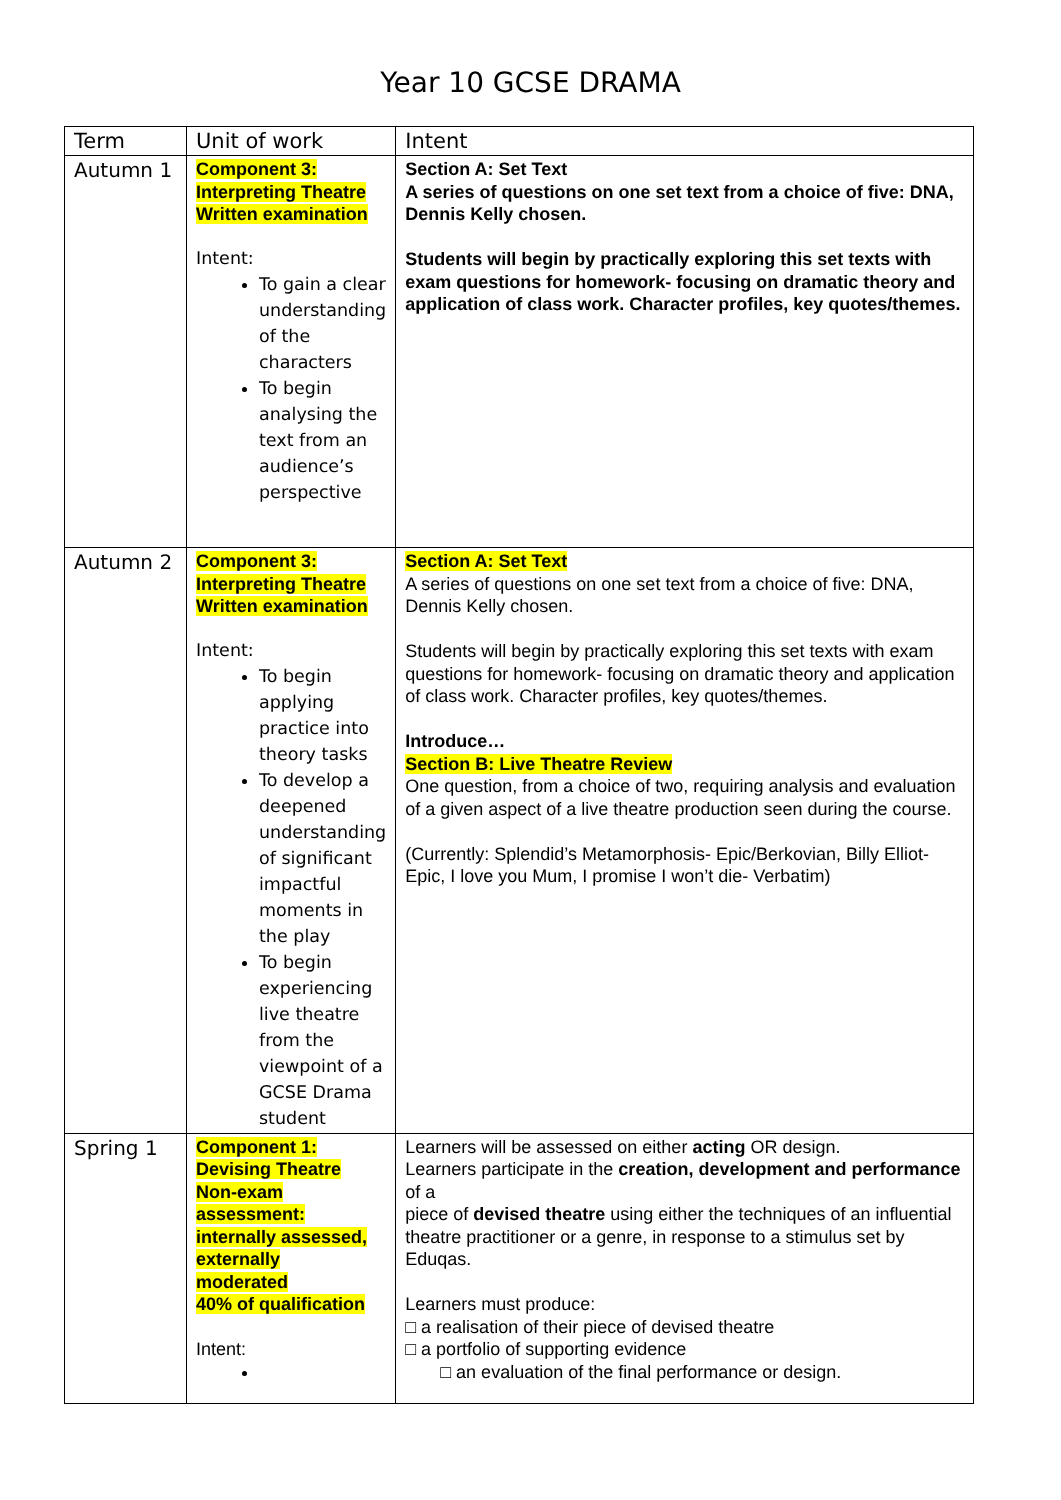Year 10 GCSE DRAMA
| Term | Unit of work | Intent |
| --- | --- | --- |
| Autumn 1 | Component 3: Interpreting Theatre Written examination Intent: To gain a clear understanding of the characters To begin analysing the text from an audience’s perspective | Section A: Set Text A series of questions on one set text from a choice of five: DNA, Dennis Kelly chosen. Students will begin by practically exploring this set texts with exam questions for homework- focusing on dramatic theory and application of class work. Character profiles, key quotes/themes. |
| Autumn 2 | Component 3: Interpreting Theatre Written examination Intent: To begin applying practice into theory tasks To develop a deepened understanding of significant impactful moments in the play To begin experiencing live theatre from the viewpoint of a GCSE Drama student | Section A: Set Text A series of questions on one set text from a choice of five: DNA, Dennis Kelly chosen. Students will begin by practically exploring this set texts with exam questions for homework- focusing on dramatic theory and application of class work. Character profiles, key quotes/themes. Introduce… Section B: Live Theatre Review One question, from a choice of two, requiring analysis and evaluation of a given aspect of a live theatre production seen during the course. (Currently: Splendid’s Metamorphosis- Epic/Berkovian, Billy Elliot- Epic, I love you Mum, I promise I won’t die- Verbatim) |
| Spring 1 | Component 1: Devising Theatre Non-exam assessment: internally assessed, externally moderated 40% of qualification Intent: | Learners will be assessed on either acting OR design. Learners participate in the creation, development and performance of a piece of devised theatre using either the techniques of an influential theatre practitioner or a genre, in response to a stimulus set by Eduqas. Learners must produce: □ a realisation of their piece of devised theatre □ a portfolio of supporting evidence □ an evaluation of the final performance or design. |